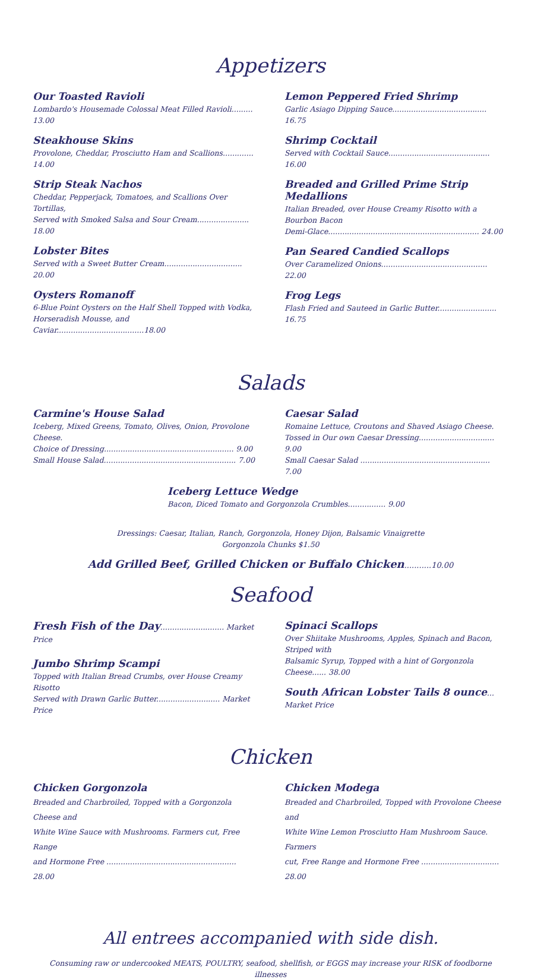Appetizers
Our Toasted Ravioli
Lombardo's Housemade Colossal Meat Filled Ravioli......... 13.00
Steakhouse Skins
Provolone, Cheddar, Prosciutto Ham and Scallions............. 14.00
Strip Steak Nachos
Cheddar, Pepperjack, Tomatoes, and Scallions Over Tortillas,
Served with Smoked Salsa and Sour Cream...................... 18.00
Lobster Bites
Served with a Sweet Butter Cream................................. 20.00
Oysters Romanoff
6-Blue Point Oysters on the Half Shell Topped with Vodka,
Horseradish Mousse, and Caviar.....................................18.00
Lemon Peppered Fried Shrimp
Garlic Asiago Dipping Sauce........................................ 16.75
Shrimp Cocktail
Served with Cocktail Sauce........................................... 16.00
Breaded and Grilled Prime Strip Medallions
Italian Breaded, over House Creamy Risotto with a Bourbon Bacon
Demi-Glace................................................................ 24.00
Pan Seared Candied Scallops
Over Caramelized Onions............................................. 22.00
Frog Legs
Flash Fried and Sauteed in Garlic Butter......................... 16.75
Salads
Carmine's House Salad
Iceberg, Mixed Greens, Tomato, Olives, Onion, Provolone Cheese.
Choice of Dressing....................................................... 9.00
Small House Salad........................................................ 7.00
Caesar Salad
Romaine Lettuce, Croutons and Shaved Asiago Cheese.
Tossed in Our own Caesar Dressing................................ 9.00
Small Caesar Salad ....................................................... 7.00
Iceberg Lettuce Wedge
Bacon, Diced Tomato and Gorgonzola Crumbles................ 9.00
Dressings: Caesar, Italian, Ranch, Gorgonzola, Honey Dijon, Balsamic Vinaigrette
Gorgonzola Chunks $1.50
Add Grilled Beef, Grilled Chicken or Buffalo Chicken...........10.00
Seafood
Fresh Fish of the Day........................... Market Price
Jumbo Shrimp Scampi
Topped with Italian Bread Crumbs, over House Creamy Risotto
Served with Drawn Garlic Butter........................... Market Price
Spinaci Scallops
Over Shiitake Mushrooms, Apples, Spinach and Bacon, Striped with
Balsamic Syrup, Topped with a hint of Gorgonzola Cheese...... 38.00
South African Lobster Tails 8 ounce... Market Price
Chicken
Chicken Gorgonzola
Breaded and Charbroiled, Topped with a Gorgonzola Cheese and
White Wine Sauce with Mushrooms. Farmers cut, Free Range
and Hormone Free ....................................................... 28.00
Chicken Modega
Breaded and Charbroiled, Topped with Provolone Cheese and
White Wine Lemon Prosciutto Ham Mushroom Sauce. Farmers
cut, Free Range and Hormone Free ................................. 28.00
All entrees accompanied with side dish.
Consuming raw or undercooked MEATS, POULTRY, seafood, shellfish, or EGGS may increase your RISK of foodborne illnesses